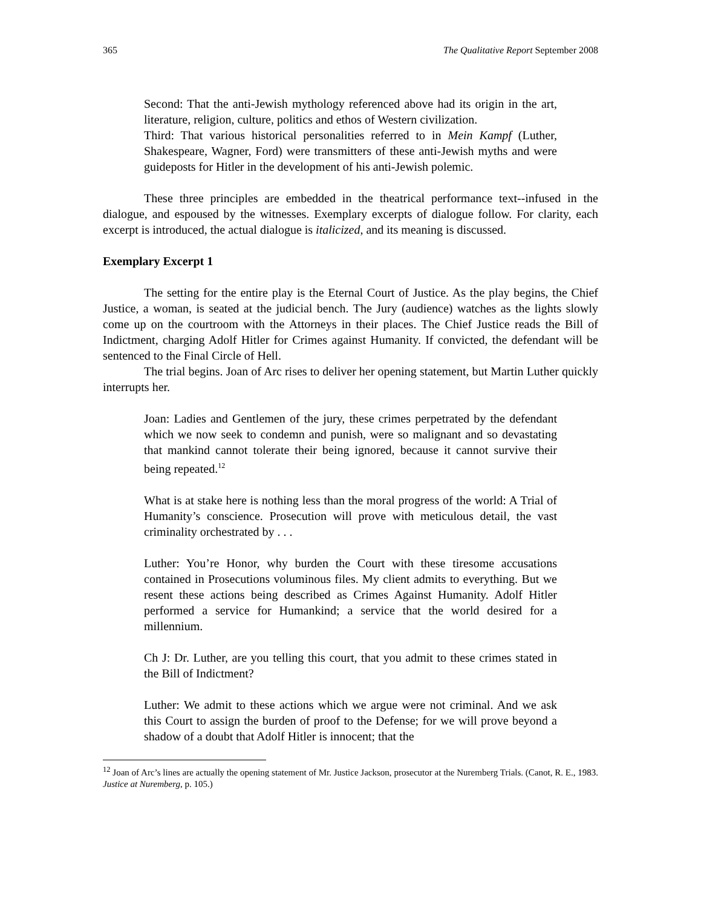365 The Qualitative Report September 2008
Second: That the anti-Jewish mythology referenced above had its origin in the art, literature, religion, culture, politics and ethos of Western civilization.
Third: That various historical personalities referred to in Mein Kampf (Luther, Shakespeare, Wagner, Ford) were transmitters of these anti-Jewish myths and were guideposts for Hitler in the development of his anti-Jewish polemic.
These three principles are embedded in the theatrical performance text--infused in the dialogue, and espoused by the witnesses. Exemplary excerpts of dialogue follow. For clarity, each excerpt is introduced, the actual dialogue is italicized, and its meaning is discussed.
Exemplary Excerpt 1
The setting for the entire play is the Eternal Court of Justice. As the play begins, the Chief Justice, a woman, is seated at the judicial bench. The Jury (audience) watches as the lights slowly come up on the courtroom with the Attorneys in their places. The Chief Justice reads the Bill of Indictment, charging Adolf Hitler for Crimes against Humanity. If convicted, the defendant will be sentenced to the Final Circle of Hell.
The trial begins. Joan of Arc rises to deliver her opening statement, but Martin Luther quickly interrupts her.
Joan: Ladies and Gentlemen of the jury, these crimes perpetrated by the defendant which we now seek to condemn and punish, were so malignant and so devastating that mankind cannot tolerate their being ignored, because it cannot survive their being repeated.<sup>12</sup>
What is at stake here is nothing less than the moral progress of the world: A Trial of Humanity’s conscience. Prosecution will prove with meticulous detail, the vast criminality orchestrated by . . .
Luther: You’re Honor, why burden the Court with these tiresome accusations contained in Prosecutions voluminous files. My client admits to everything. But we resent these actions being described as Crimes Against Humanity. Adolf Hitler performed a service for Humankind; a service that the world desired for a millennium.
Ch J: Dr. Luther, are you telling this court, that you admit to these crimes stated in the Bill of Indictment?
Luther: We admit to these actions which we argue were not criminal. And we ask this Court to assign the burden of proof to the Defense; for we will prove beyond a shadow of a doubt that Adolf Hitler is innocent; that the
<sup>12</sup> Joan of Arc’s lines are actually the opening statement of Mr. Justice Jackson, prosecutor at the Nuremberg Trials. (Canot, R. E., 1983. Justice at Nuremberg, p. 105.)